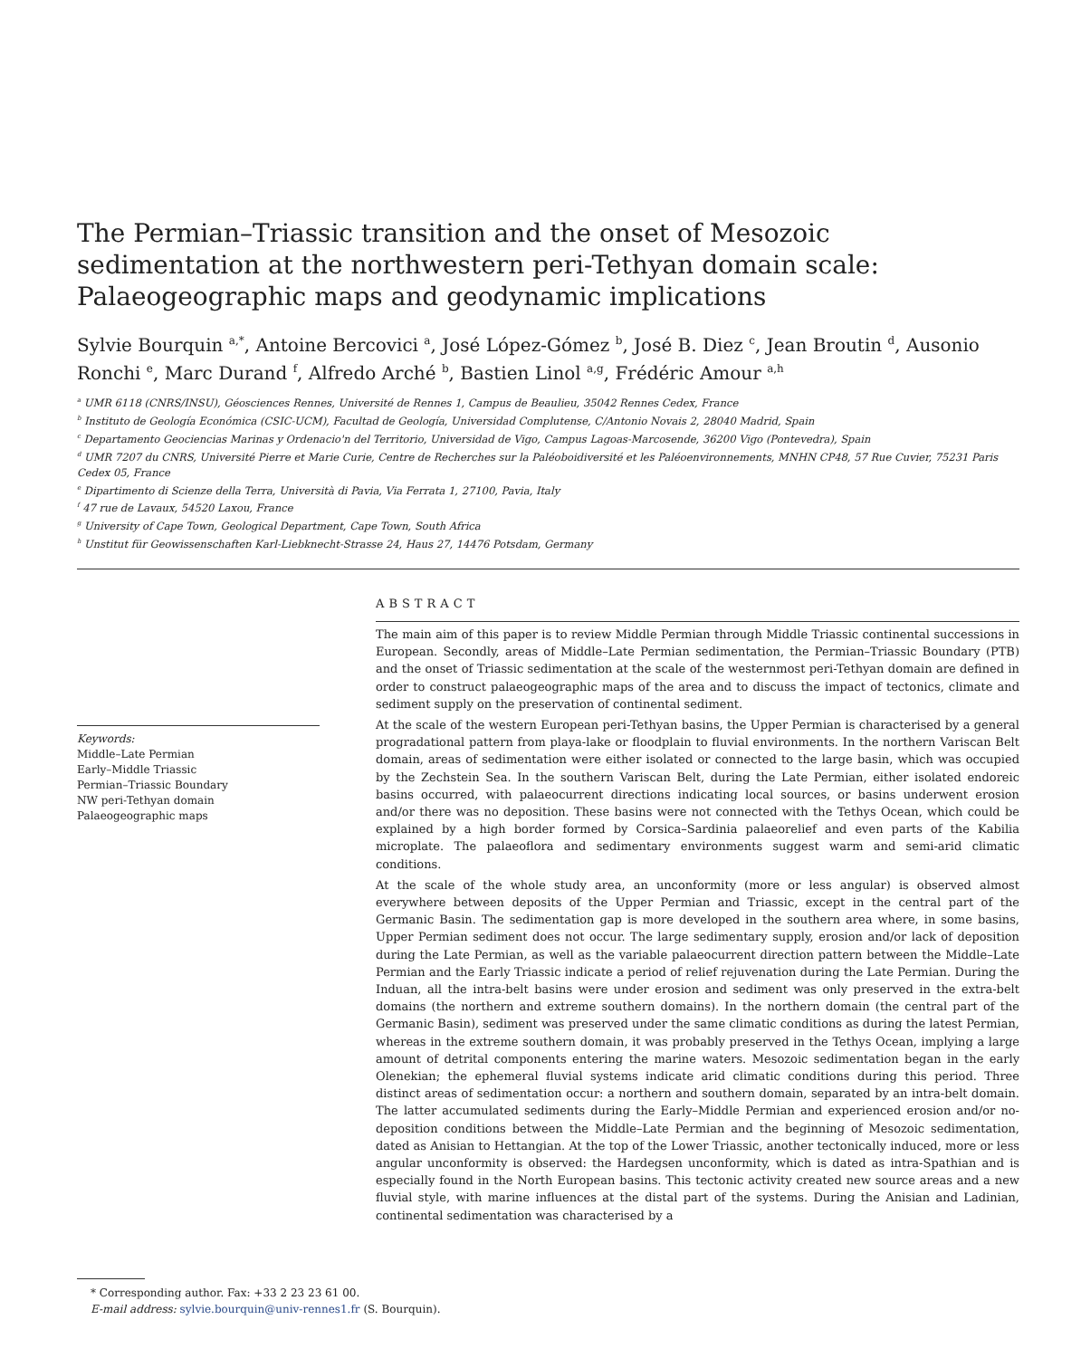The Permian–Triassic transition and the onset of Mesozoic sedimentation at the northwestern peri-Tethyan domain scale: Palaeogeographic maps and geodynamic implications
Sylvie Bourquin <sup>a,*</sup>, Antoine Bercovici <sup>a</sup>, José López-Gómez <sup>b</sup>, José B. Diez <sup>c</sup>, Jean Broutin <sup>d</sup>, Ausonio Ronchi <sup>e</sup>, Marc Durand <sup>f</sup>, Alfredo Arché <sup>b</sup>, Bastien Linol <sup>a,g</sup>, Frédéric Amour <sup>a,h</sup>
<sup>a</sup> UMR 6118 (CNRS/INSU), Géosciences Rennes, Université de Rennes 1, Campus de Beaulieu, 35042 Rennes Cedex, France
<sup>b</sup> Instituto de Geología Económica (CSIC-UCM), Facultad de Geología, Universidad Complutense, C/Antonio Novais 2, 28040 Madrid, Spain
<sup>c</sup> Departamento Geociencias Marinas y Ordenacio'n del Territorio, Universidad de Vigo, Campus Lagoas-Marcosende, 36200 Vigo (Pontevedra), Spain
<sup>d</sup> UMR 7207 du CNRS, Université Pierre et Marie Curie, Centre de Recherches sur la Paléoboidiversité et les Paléoenvironnements, MNHN CP48, 57 Rue Cuvier, 75231 Paris Cedex 05, France
<sup>e</sup> Dipartimento di Scienze della Terra, Università di Pavia, Via Ferrata 1, 27100, Pavia, Italy
<sup>f</sup> 47 rue de Lavaux, 54520 Laxou, France
<sup>g</sup> University of Cape Town, Geological Department, Cape Town, South Africa
<sup>h</sup> Unstitut für Geowissenschaften Karl-Liebknecht-Strasse 24, Haus 27, 14476 Potsdam, Germany
Keywords:
Middle–Late Permian
Early–Middle Triassic
Permian–Triassic Boundary
NW peri-Tethyan domain
Palaeogeographic maps
ABSTRACT
The main aim of this paper is to review Middle Permian through Middle Triassic continental successions in European. Secondly, areas of Middle–Late Permian sedimentation, the Permian–Triassic Boundary (PTB) and the onset of Triassic sedimentation at the scale of the westernmost peri-Tethyan domain are defined in order to construct palaeogeographic maps of the area and to discuss the impact of tectonics, climate and sediment supply on the preservation of continental sediment.
At the scale of the western European peri-Tethyan basins, the Upper Permian is characterised by a general progradational pattern from playa-lake or floodplain to fluvial environments. In the northern Variscan Belt domain, areas of sedimentation were either isolated or connected to the large basin, which was occupied by the Zechstein Sea. In the southern Variscan Belt, during the Late Permian, either isolated endoreic basins occurred, with palaeocurrent directions indicating local sources, or basins underwent erosion and/or there was no deposition. These basins were not connected with the Tethys Ocean, which could be explained by a high border formed by Corsica–Sardinia palaeorelief and even parts of the Kabilia microplate. The palaeoflora and sedimentary environments suggest warm and semi-arid climatic conditions.
At the scale of the whole study area, an unconformity (more or less angular) is observed almost everywhere between deposits of the Upper Permian and Triassic, except in the central part of the Germanic Basin. The sedimentation gap is more developed in the southern area where, in some basins, Upper Permian sediment does not occur. The large sedimentary supply, erosion and/or lack of deposition during the Late Permian, as well as the variable palaeocurrent direction pattern between the Middle–Late Permian and the Early Triassic indicate a period of relief rejuvenation during the Late Permian. During the Induan, all the intra-belt basins were under erosion and sediment was only preserved in the extra-belt domains (the northern and extreme southern domains). In the northern domain (the central part of the Germanic Basin), sediment was preserved under the same climatic conditions as during the latest Permian, whereas in the extreme southern domain, it was probably preserved in the Tethys Ocean, implying a large amount of detrital components entering the marine waters. Mesozoic sedimentation began in the early Olenekian; the ephemeral fluvial systems indicate arid climatic conditions during this period. Three distinct areas of sedimentation occur: a northern and southern domain, separated by an intra-belt domain. The latter accumulated sediments during the Early–Middle Permian and experienced erosion and/or no-deposition conditions between the Middle–Late Permian and the beginning of Mesozoic sedimentation, dated as Anisian to Hettangian. At the top of the Lower Triassic, another tectonically induced, more or less angular unconformity is observed: the Hardegsen unconformity, which is dated as intra-Spathian and is especially found in the North European basins. This tectonic activity created new source areas and a new fluvial style, with marine influences at the distal part of the systems. During the Anisian and Ladinian, continental sedimentation was characterised by a
* Corresponding author. Fax: +33 2 23 23 61 00.
E-mail address: sylvie.bourquin@univ-rennes1.fr (S. Bourquin).